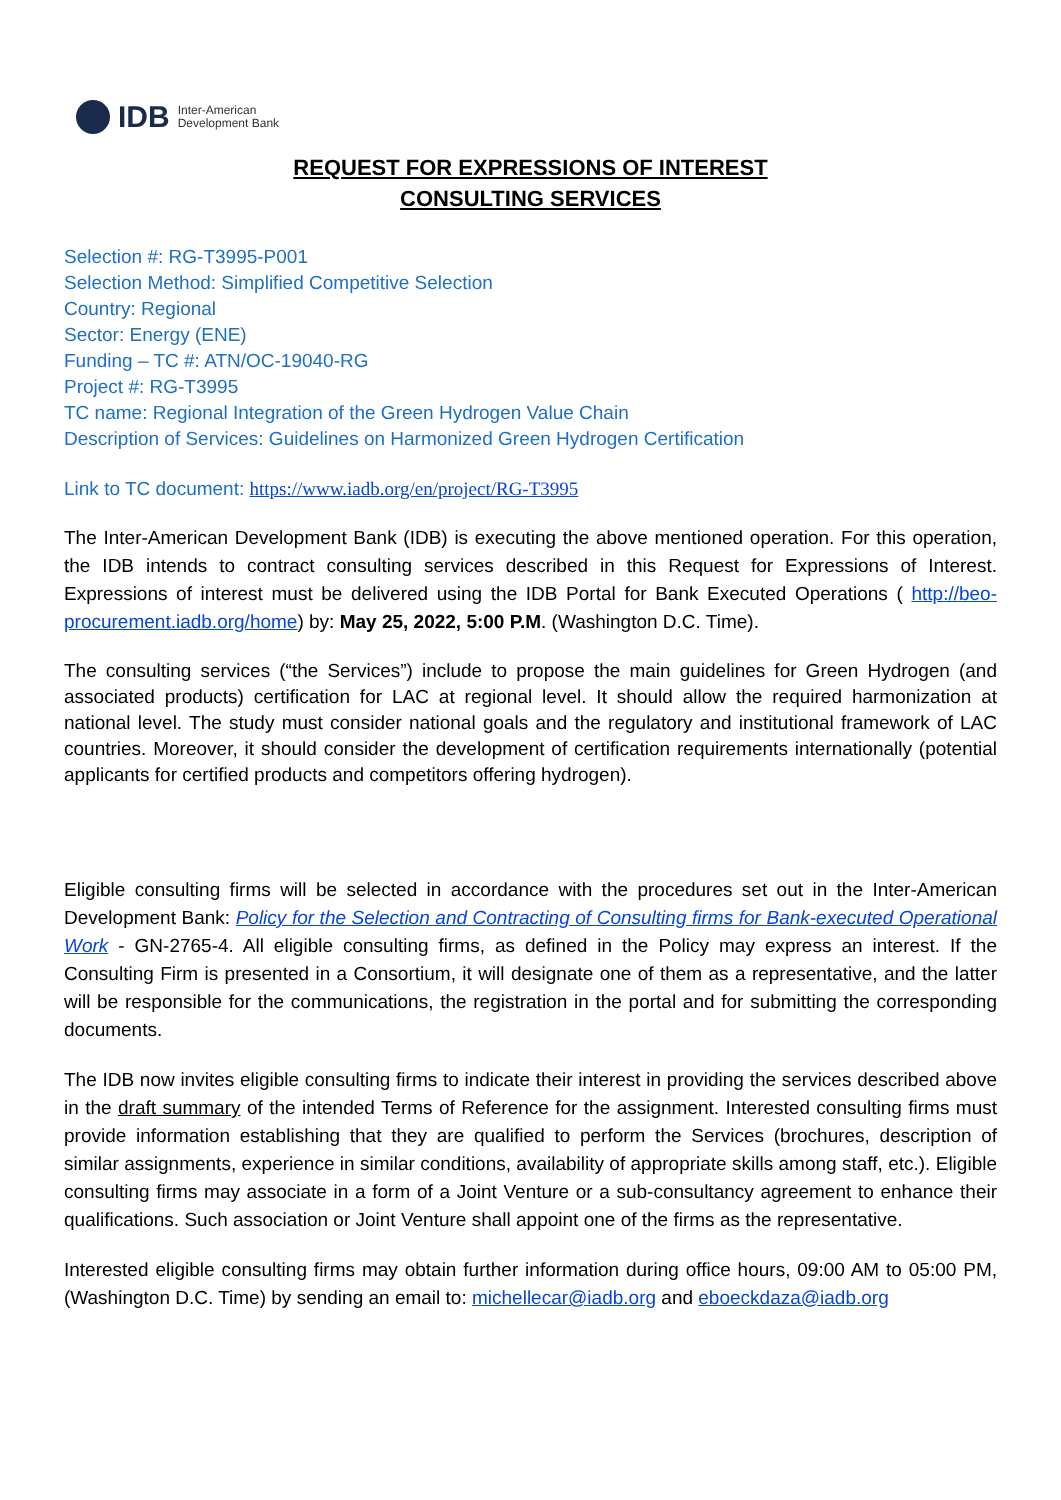IDB Inter-American
Development Bank
REQUEST FOR EXPRESSIONS OF INTEREST
CONSULTING SERVICES
Selection #: RG-T3995-P001
Selection Method: Simplified Competitive Selection
Country: Regional
Sector: Energy (ENE)
Funding – TC #: ATN/OC-19040-RG
Project #: RG-T3995
TC name: Regional Integration of the Green Hydrogen Value Chain
Description of Services: Guidelines on Harmonized Green Hydrogen Certification
Link to TC document: https://www.iadb.org/en/project/RG-T3995
The Inter-American Development Bank (IDB) is executing the above mentioned operation. For this operation, the IDB intends to contract consulting services described in this Request for Expressions of Interest. Expressions of interest must be delivered using the IDB Portal for Bank Executed Operations ( http://beo-procurement.iadb.org/home) by: May 25, 2022, 5:00 P.M. (Washington D.C. Time).
The consulting services (“the Services”) include to propose the main guidelines for Green Hydrogen (and associated products) certification for LAC at regional level. It should allow the required harmonization at national level. The study must consider national goals and the regulatory and institutional framework of LAC countries. Moreover, it should consider the development of certification requirements internationally (potential applicants for certified products and competitors offering hydrogen).
Eligible consulting firms will be selected in accordance with the procedures set out in the Inter-American Development Bank: Policy for the Selection and Contracting of Consulting firms for Bank-executed Operational Work - GN-2765-4. All eligible consulting firms, as defined in the Policy may express an interest. If the Consulting Firm is presented in a Consortium, it will designate one of them as a representative, and the latter will be responsible for the communications, the registration in the portal and for submitting the corresponding documents.
The IDB now invites eligible consulting firms to indicate their interest in providing the services described above in the draft summary of the intended Terms of Reference for the assignment. Interested consulting firms must provide information establishing that they are qualified to perform the Services (brochures, description of similar assignments, experience in similar conditions, availability of appropriate skills among staff, etc.). Eligible consulting firms may associate in a form of a Joint Venture or a sub-consultancy agreement to enhance their qualifications. Such association or Joint Venture shall appoint one of the firms as the representative.
Interested eligible consulting firms may obtain further information during office hours, 09:00 AM to 05:00 PM, (Washington D.C. Time) by sending an email to: michellecar@iadb.org and eboeckdaza@iadb.org